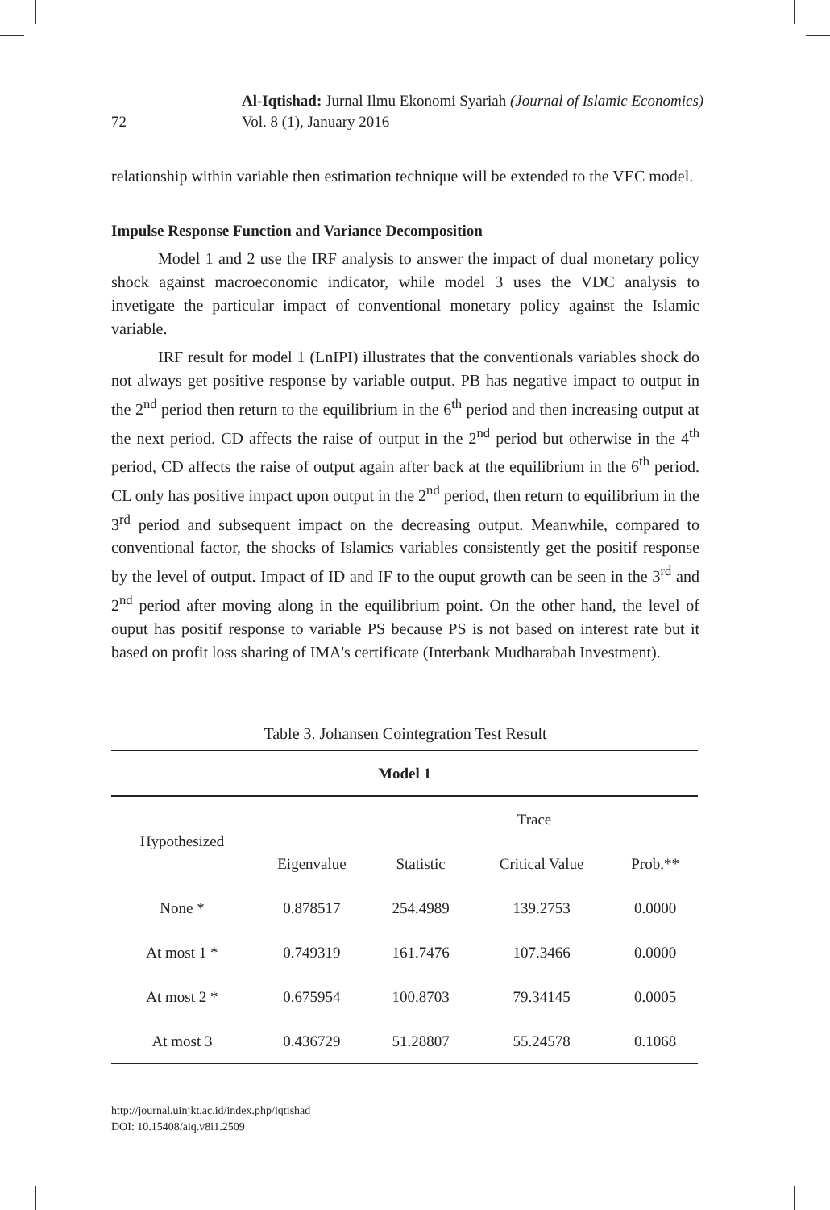72
Al-Iqtishad: Jurnal Ilmu Ekonomi Syariah (Journal of Islamic Economics)
Vol. 8 (1), January 2016
relationship within variable then estimation technique will be extended to the VEC model.
Impulse Response Function and Variance Decomposition
Model 1 and 2 use the IRF analysis to answer the impact of dual monetary policy shock against macroeconomic indicator, while model 3 uses the VDC analysis to invetigate the particular impact of conventional monetary policy against the Islamic variable.
IRF result for model 1 (LnIPI) illustrates that the conventionals variables shock do not always get positive response by variable output. PB has negative impact to output in the 2<sup>nd</sup> period then return to the equilibrium in the 6<sup>th</sup> period and then increasing output at the next period. CD affects the raise of output in the 2<sup>nd</sup> period but otherwise in the 4<sup>th</sup> period, CD affects the raise of output again after back at the equilibrium in the 6<sup>th</sup> period. CL only has positive impact upon output in the 2<sup>nd</sup> period, then return to equilibrium in the 3<sup>rd</sup> period and subsequent impact on the decreasing output. Meanwhile, compared to conventional factor, the shocks of Islamics variables consistently get the positif response by the level of output. Impact of ID and IF to the ouput growth can be seen in the 3<sup>rd</sup> and 2<sup>nd</sup> period after moving along in the equilibrium point. On the other hand, the level of ouput has positif response to variable PS because PS is not based on interest rate but it based on profit loss sharing of IMA's certificate (Interbank Mudharabah Investment).
Table 3. Johansen Cointegration Test Result
| Model 1 | | | | |
| --- | --- | --- | --- | --- |
| Hypothesized | | Trace | | |
| | Eigenvalue | Statistic | Critical Value | Prob.** |
| None * | 0.878517 | 254.4989 | 139.2753 | 0.0000 |
| At most 1 * | 0.749319 | 161.7476 | 107.3466 | 0.0000 |
| At most 2 * | 0.675954 | 100.8703 | 79.34145 | 0.0005 |
| At most 3 | 0.436729 | 51.28807 | 55.24578 | 0.1068 |
http://journal.uinjkt.ac.id/index.php/iqtishad
DOI: 10.15408/aiq.v8i1.2509